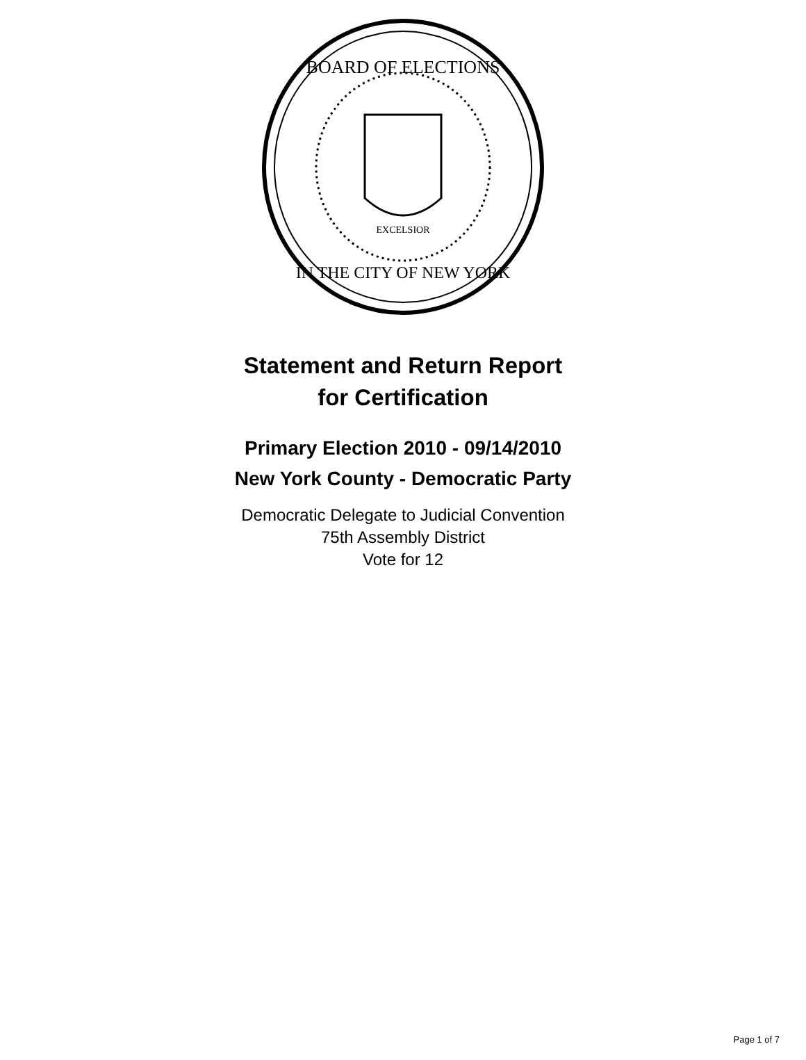BOARD OF ELECTIONS
IN THE CITY OF NEW YORK
EXCELSIOR
Statement and Return Report
for Certification
Primary Election 2010 - 09/14/2010
New York County - Democratic Party
Democratic Delegate to Judicial Convention
75th Assembly District
Vote for 12
Page 1 of 7